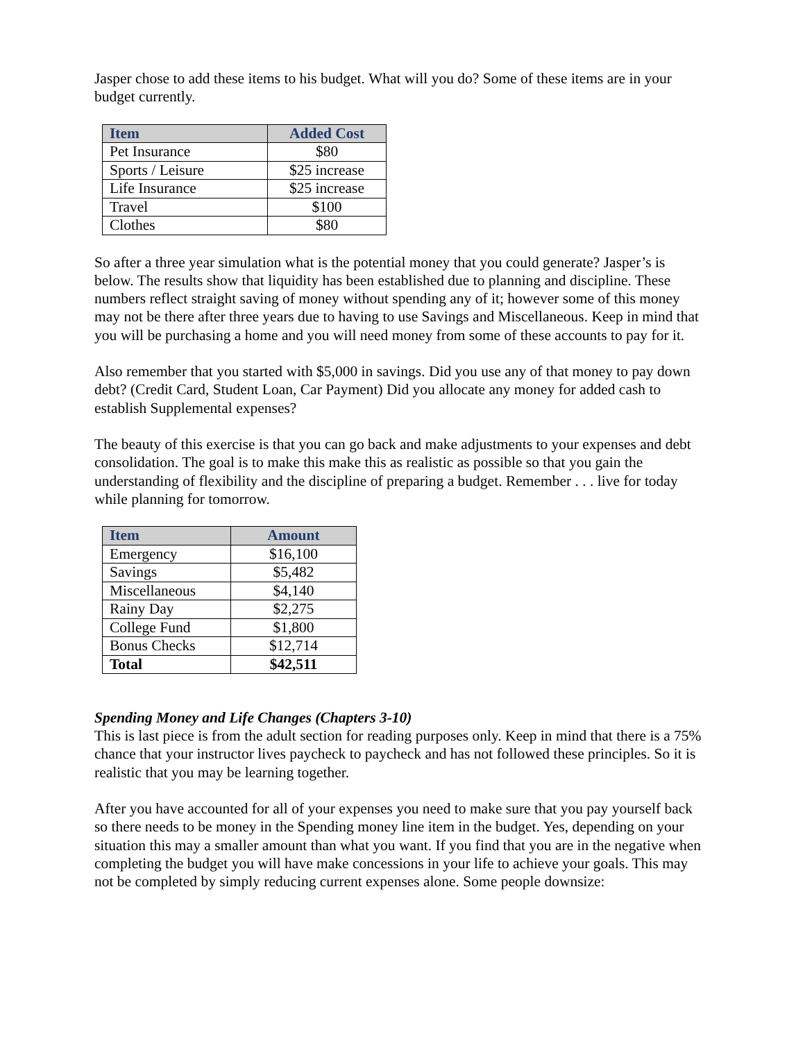Jasper chose to add these items to his budget. What will you do? Some of these items are in your budget currently.
| Item | Added Cost |
| --- | --- |
| Pet Insurance | $80 |
| Sports / Leisure | $25 increase |
| Life Insurance | $25 increase |
| Travel | $100 |
| Clothes | $80 |
So after a three year simulation what is the potential money that you could generate? Jasper’s is below. The results show that liquidity has been established due to planning and discipline. These numbers reflect straight saving of money without spending any of it; however some of this money may not be there after three years due to having to use Savings and Miscellaneous. Keep in mind that you will be purchasing a home and you will need money from some of these accounts to pay for it.
Also remember that you started with $5,000 in savings. Did you use any of that money to pay down debt? (Credit Card, Student Loan, Car Payment) Did you allocate any money for added cash to establish Supplemental expenses?
The beauty of this exercise is that you can go back and make adjustments to your expenses and debt consolidation. The goal is to make this make this as realistic as possible so that you gain the understanding of flexibility and the discipline of preparing a budget. Remember . . . live for today while planning for tomorrow.
| Item | Amount |
| --- | --- |
| Emergency | $16,100 |
| Savings | $5,482 |
| Miscellaneous | $4,140 |
| Rainy Day | $2,275 |
| College Fund | $1,800 |
| Bonus Checks | $12,714 |
| Total | $42,511 |
Spending Money and Life Changes (Chapters 3-10)
This is last piece is from the adult section for reading purposes only. Keep in mind that there is a 75% chance that your instructor lives paycheck to paycheck and has not followed these principles. So it is realistic that you may be learning together.
After you have accounted for all of your expenses you need to make sure that you pay yourself back so there needs to be money in the Spending money line item in the budget. Yes, depending on your situation this may a smaller amount than what you want. If you find that you are in the negative when completing the budget you will have make concessions in your life to achieve your goals. This may not be completed by simply reducing current expenses alone. Some people downsize: